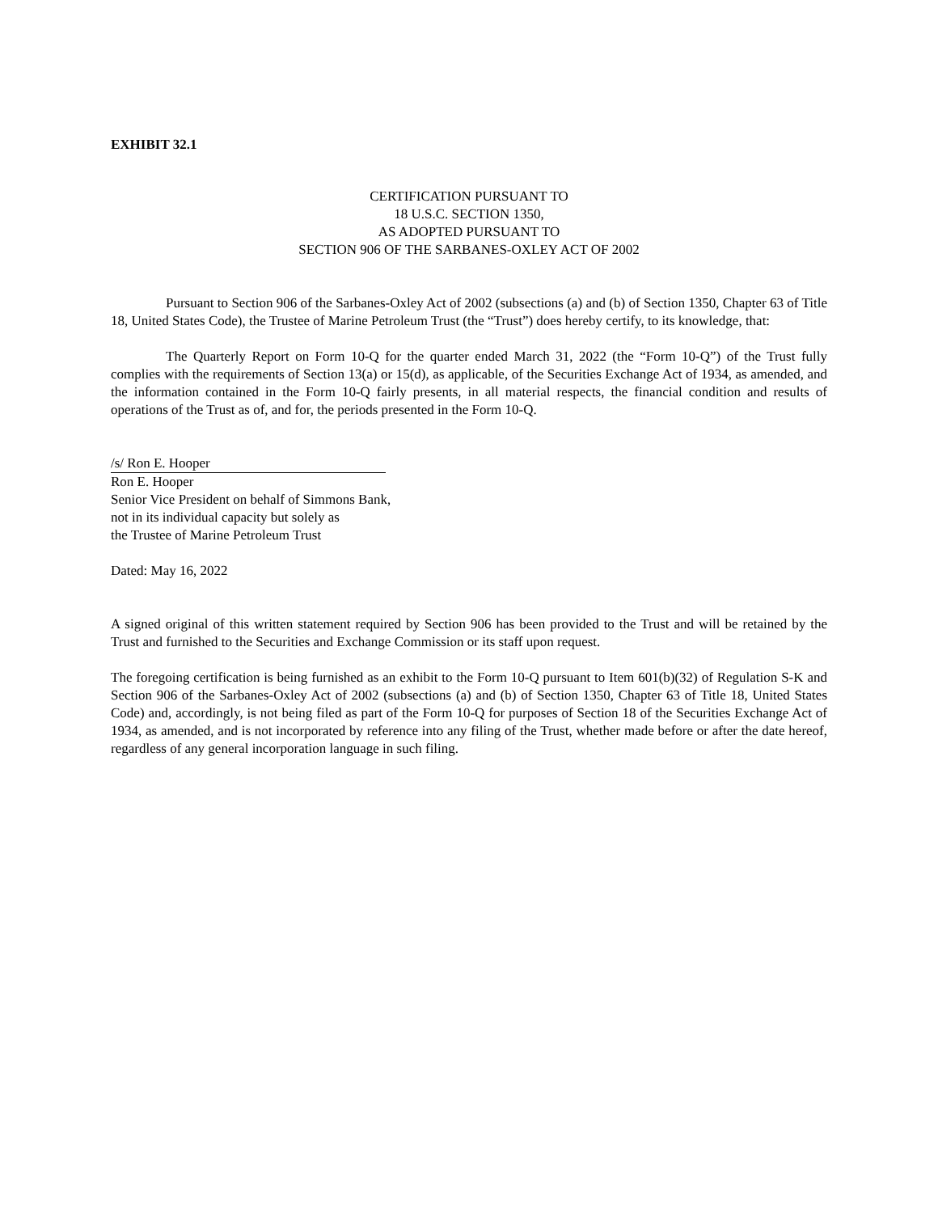EXHIBIT 32.1
CERTIFICATION PURSUANT TO
18 U.S.C. SECTION 1350,
AS ADOPTED PURSUANT TO
SECTION 906 OF THE SARBANES-OXLEY ACT OF 2002
Pursuant to Section 906 of the Sarbanes-Oxley Act of 2002 (subsections (a) and (b) of Section 1350, Chapter 63 of Title 18, United States Code), the Trustee of Marine Petroleum Trust (the “Trust”) does hereby certify, to its knowledge, that:
The Quarterly Report on Form 10-Q for the quarter ended March 31, 2022 (the “Form 10-Q”) of the Trust fully complies with the requirements of Section 13(a) or 15(d), as applicable, of the Securities Exchange Act of 1934, as amended, and the information contained in the Form 10-Q fairly presents, in all material respects, the financial condition and results of operations of the Trust as of, and for, the periods presented in the Form 10-Q.
/s/ Ron E. Hooper
Ron E. Hooper
Senior Vice President on behalf of Simmons Bank,
not in its individual capacity but solely as
the Trustee of Marine Petroleum Trust
Dated: May 16, 2022
A signed original of this written statement required by Section 906 has been provided to the Trust and will be retained by the Trust and furnished to the Securities and Exchange Commission or its staff upon request.
The foregoing certification is being furnished as an exhibit to the Form 10-Q pursuant to Item 601(b)(32) of Regulation S-K and Section 906 of the Sarbanes-Oxley Act of 2002 (subsections (a) and (b) of Section 1350, Chapter 63 of Title 18, United States Code) and, accordingly, is not being filed as part of the Form 10-Q for purposes of Section 18 of the Securities Exchange Act of 1934, as amended, and is not incorporated by reference into any filing of the Trust, whether made before or after the date hereof, regardless of any general incorporation language in such filing.